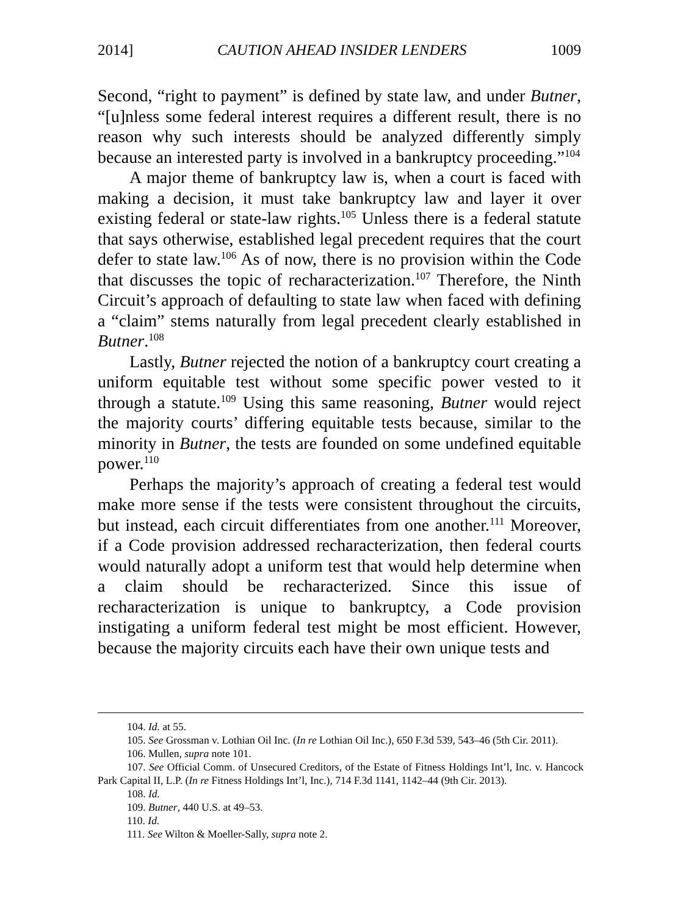2014] CAUTION AHEAD INSIDER LENDERS 1009
Second, “right to payment” is defined by state law, and under Butner, “[u]nless some federal interest requires a different result, there is no reason why such interests should be analyzed differently simply because an interested party is involved in a bankruptcy proceeding.”<sup>104</sup>
A major theme of bankruptcy law is, when a court is faced with making a decision, it must take bankruptcy law and layer it over existing federal or state-law rights.<sup>105</sup> Unless there is a federal statute that says otherwise, established legal precedent requires that the court defer to state law.<sup>106</sup> As of now, there is no provision within the Code that discusses the topic of recharacterization.<sup>107</sup> Therefore, the Ninth Circuit’s approach of defaulting to state law when faced with defining a “claim” stems naturally from legal precedent clearly established in Butner.<sup>108</sup>
Lastly, Butner rejected the notion of a bankruptcy court creating a uniform equitable test without some specific power vested to it through a statute.<sup>109</sup> Using this same reasoning, Butner would reject the majority courts’ differing equitable tests because, similar to the minority in Butner, the tests are founded on some undefined equitable power.<sup>110</sup>
Perhaps the majority’s approach of creating a federal test would make more sense if the tests were consistent throughout the circuits, but instead, each circuit differentiates from one another.<sup>111</sup> Moreover, if a Code provision addressed recharacterization, then federal courts would naturally adopt a uniform test that would help determine when a claim should be recharacterized. Since this issue of recharacterization is unique to bankruptcy, a Code provision instigating a uniform federal test might be most efficient. However, because the majority circuits each have their own unique tests and
104. Id. at 55.
105. See Grossman v. Lothian Oil Inc. (In re Lothian Oil Inc.), 650 F.3d 539, 543–46 (5th Cir. 2011).
106. Mullen, supra note 101.
107. See Official Comm. of Unsecured Creditors, of the Estate of Fitness Holdings Int’l, Inc. v. Hancock Park Capital II, L.P. (In re Fitness Holdings Int’l, Inc.), 714 F.3d 1141, 1142–44 (9th Cir. 2013).
108. Id.
109. Butner, 440 U.S. at 49–53.
110. Id.
111. See Wilton & Moeller-Sally, supra note 2.